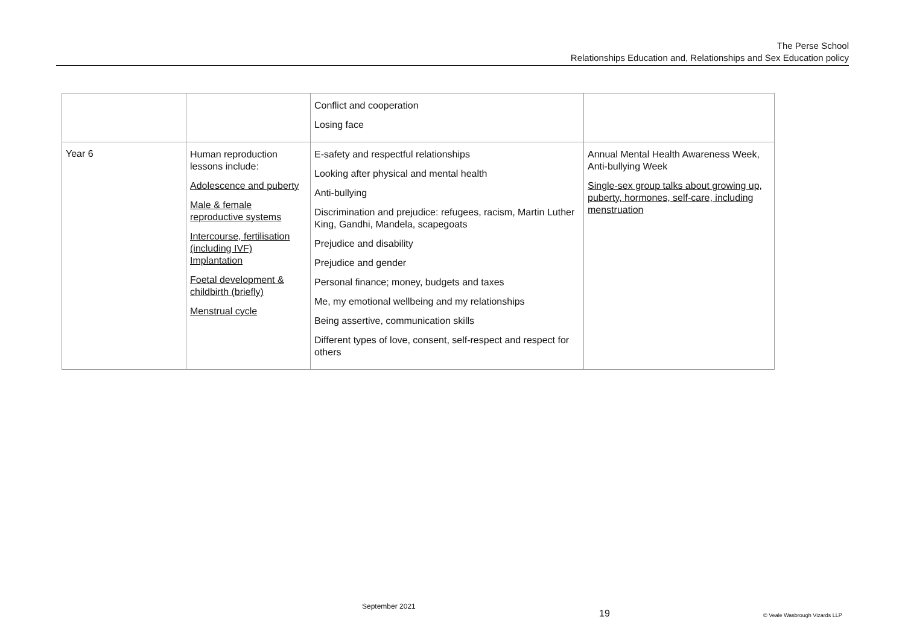The Perse School
Relationships Education and, Relationships and Sex Education policy
| | | Conflict and cooperation Losing face | |
| Year 6 | Human reproduction lessons include: Adolescence and puberty Male & female reproductive systems Intercourse, fertilisation (including IVF) Implantation Foetal development & childbirth (briefly) Menstrual cycle | E-safety and respectful relationships Looking after physical and mental health Anti-bullying Discrimination and prejudice: refugees, racism, Martin Luther King, Gandhi, Mandela, scapegoats Prejudice and disability Prejudice and gender Personal finance; money, budgets and taxes Me, my emotional wellbeing and my relationships Being assertive, communication skills Different types of love, consent, self-respect and respect for others | Annual Mental Health Awareness Week, Anti-bullying Week Single-sex group talks about growing up, puberty, hormones, self-care, including menstruation |
September 2021
19 © Veale Wasbrough Vizards LLP